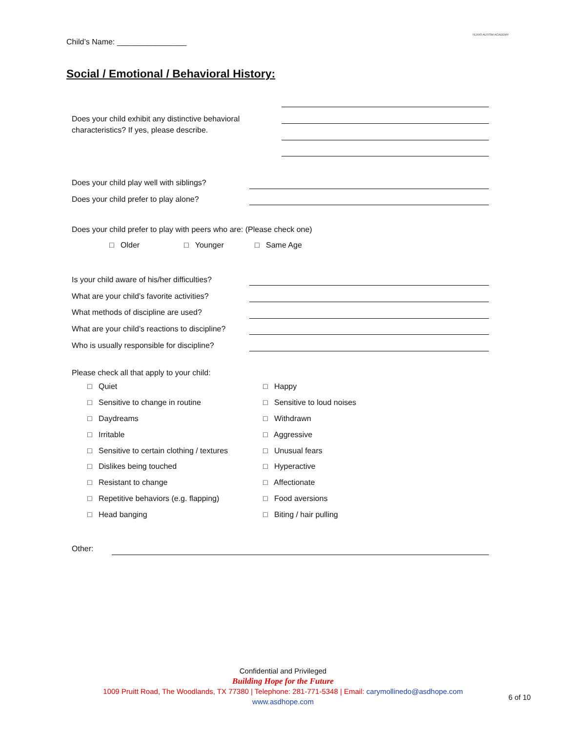Child’s Name: ________________
TEXAS AUTISM ACADEMY
Social / Emotional / Behavioral History:
Does your child exhibit any distinctive behavioral
characteristics? If yes, please describe.
Does your child play well with siblings?
Does your child prefer to play alone?
Does your child prefer to play with peers who are: (Please check one)
□ Older □ Younger □ Same Age
Is your child aware of his/her difficulties?
What are your child’s favorite activities?
What methods of discipline are used?
What are your child’s reactions to discipline?
Who is usually responsible for discipline?
Please check all that apply to your child:
□ Quiet □ Happy
□ Sensitive to change in routine
□ Sensitive to loud noises
□ Daydreams □ Withdrawn
□ Irritable □ Aggressive
□ Sensitive to certain clothing / textures
□ Unusual fears
□ Dislikes being touched □ Hyperactive
□ Resistant to change □ Affectionate
□ Repetitive behaviors (e.g. flapping)
□ Food aversions
□ Head banging □ Biting / hair pulling
Other:
Confidential and Privileged
Building Hope for the Future
1009 Pruitt Road, The Woodlands, TX 77380 | Telephone: 281-771-5348 | Email: carymollinedo@asdhope.com
www.asdhope.com
6 of 10